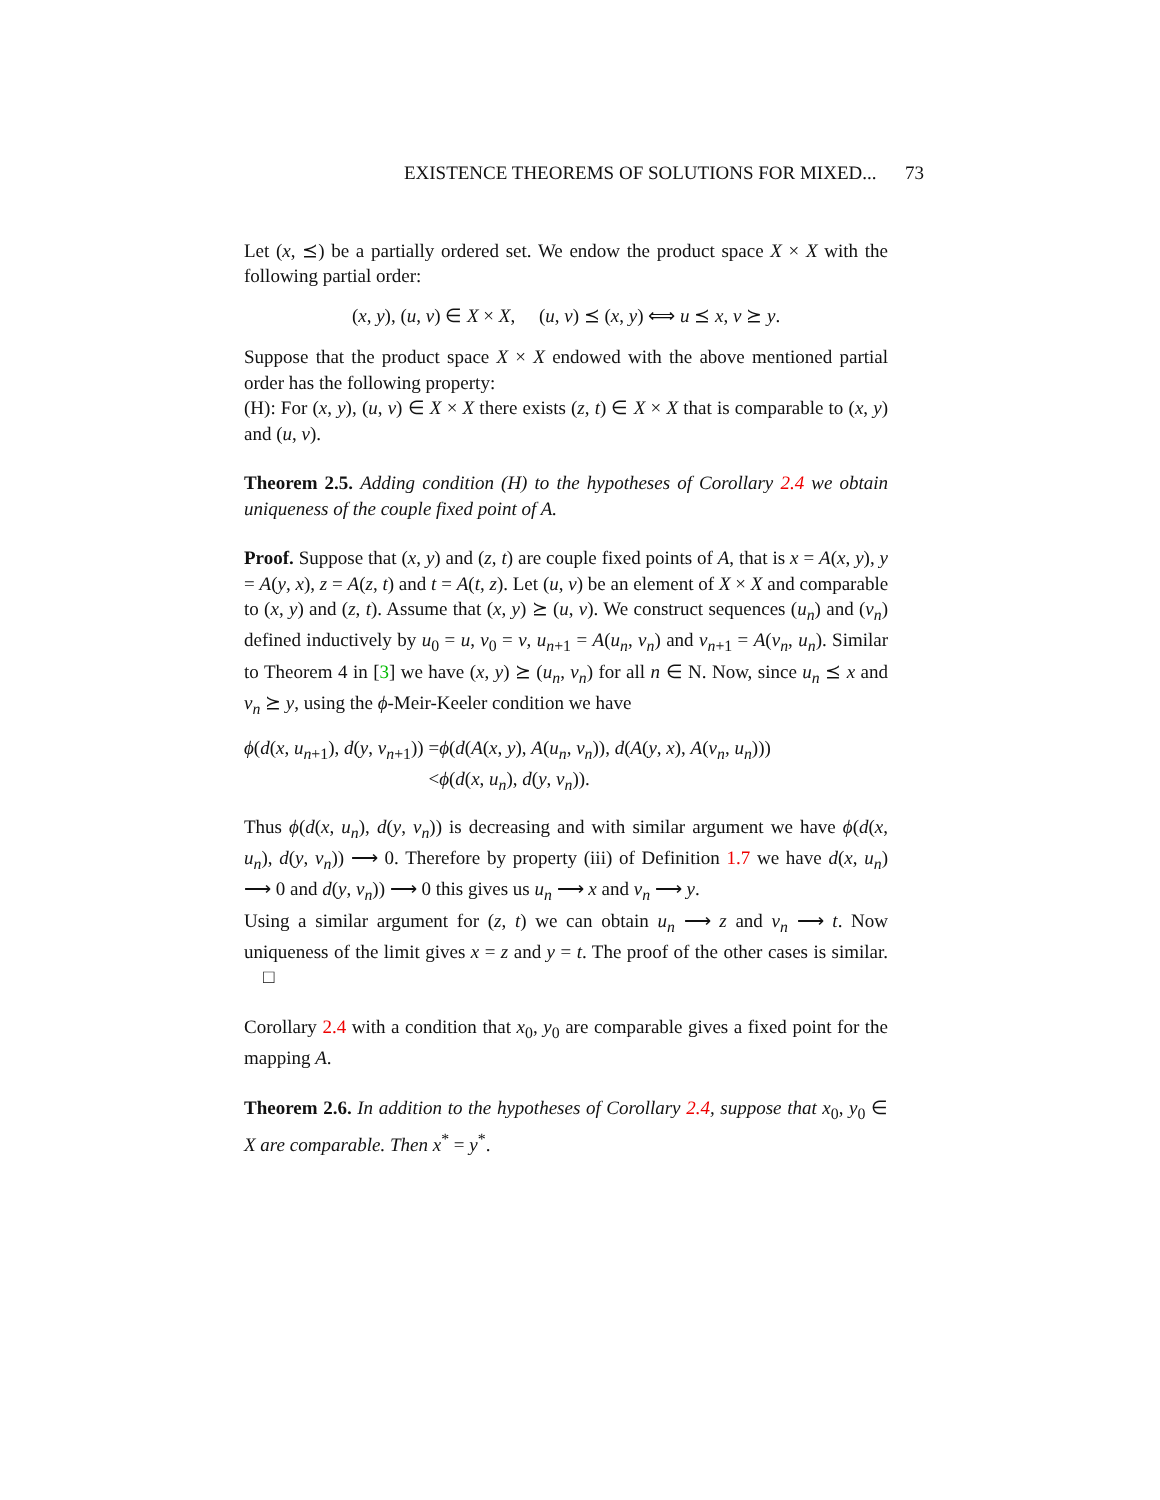EXISTENCE THEOREMS OF SOLUTIONS FOR MIXED... 73
Let (x, ⪯) be a partially ordered set. We endow the product space X × X with the following partial order:
(x, y), (u, v) ∈ X × X, (u, v) ⪯ (x, y) ⟺ u ⪯ x, v ⪰ y.
Suppose that the product space X × X endowed with the above mentioned partial order has the following property:
(H): For (x, y), (u, v) ∈ X × X there exists (z, t) ∈ X × X that is comparable to (x, y) and (u, v).
Theorem 2.5. Adding condition (H) to the hypotheses of Corollary 2.4 we obtain uniqueness of the couple fixed point of A.
Proof. Suppose that (x, y) and (z, t) are couple fixed points of A, that is x = A(x, y), y = A(y, x), z = A(z, t) and t = A(t, z). Let (u, v) be an element of X × X and comparable to (x, y) and (z, t). Assume that (x, y) ⪰ (u, v). We construct sequences (u<sub>n</sub>) and (v<sub>n</sub>) defined inductively by u<sub>0</sub> = u, v<sub>0</sub> = v, u<sub>n+1</sub> = A(u<sub>n</sub>, v<sub>n</sub>) and v<sub>n+1</sub> = A(v<sub>n</sub>, u<sub>n</sub>). Similar to Theorem 4 in [3] we have (x, y) ⪰ (u<sub>n</sub>, v<sub>n</sub>) for all n ∈ N. Now, since u<sub>n</sub> ⪯ x and v<sub>n</sub> ⪰ y, using the ϕ-Meir-Keeler condition we have
| ϕ ( d ( x , u<sub>n+1</sub>), d ( y , v<sub>n+1</sub>)) | = ϕ ( d ( A ( x , y ), A ( u<sub>n</sub> , v<sub>n</sub> )), d ( A ( y , x ), A ( v<sub>n</sub> , u<sub>n</sub> ))) |
| | < ϕ ( d ( x , u<sub>n</sub> ), d ( y , v<sub>n</sub> )). |
Thus ϕ(d(x, u<sub>n</sub>), d(y, v<sub>n</sub>)) is decreasing and with similar argument we have ϕ(d(x, u<sub>n</sub>), d(y, v<sub>n</sub>)) ⟶ 0. Therefore by property (iii) of Definition 1.7 we have d(x, u<sub>n</sub>) ⟶ 0 and d(y, v<sub>n</sub>)) ⟶ 0 this gives us u<sub>n</sub> ⟶ x and v<sub>n</sub> ⟶ y.
Using a similar argument for (z, t) we can obtain u<sub>n</sub> ⟶ z and v<sub>n</sub> ⟶ t. Now uniqueness of the limit gives x = z and y = t. The proof of the other cases is similar. □
Corollary 2.4 with a condition that x<sub>0</sub>, y<sub>0</sub> are comparable gives a fixed point for the mapping A.
Theorem 2.6. In addition to the hypotheses of Corollary 2.4, suppose that x<sub>0</sub>, y<sub>0</sub> ∈ X are comparable. Then x<sup>*</sup> = y<sup>*</sup>.